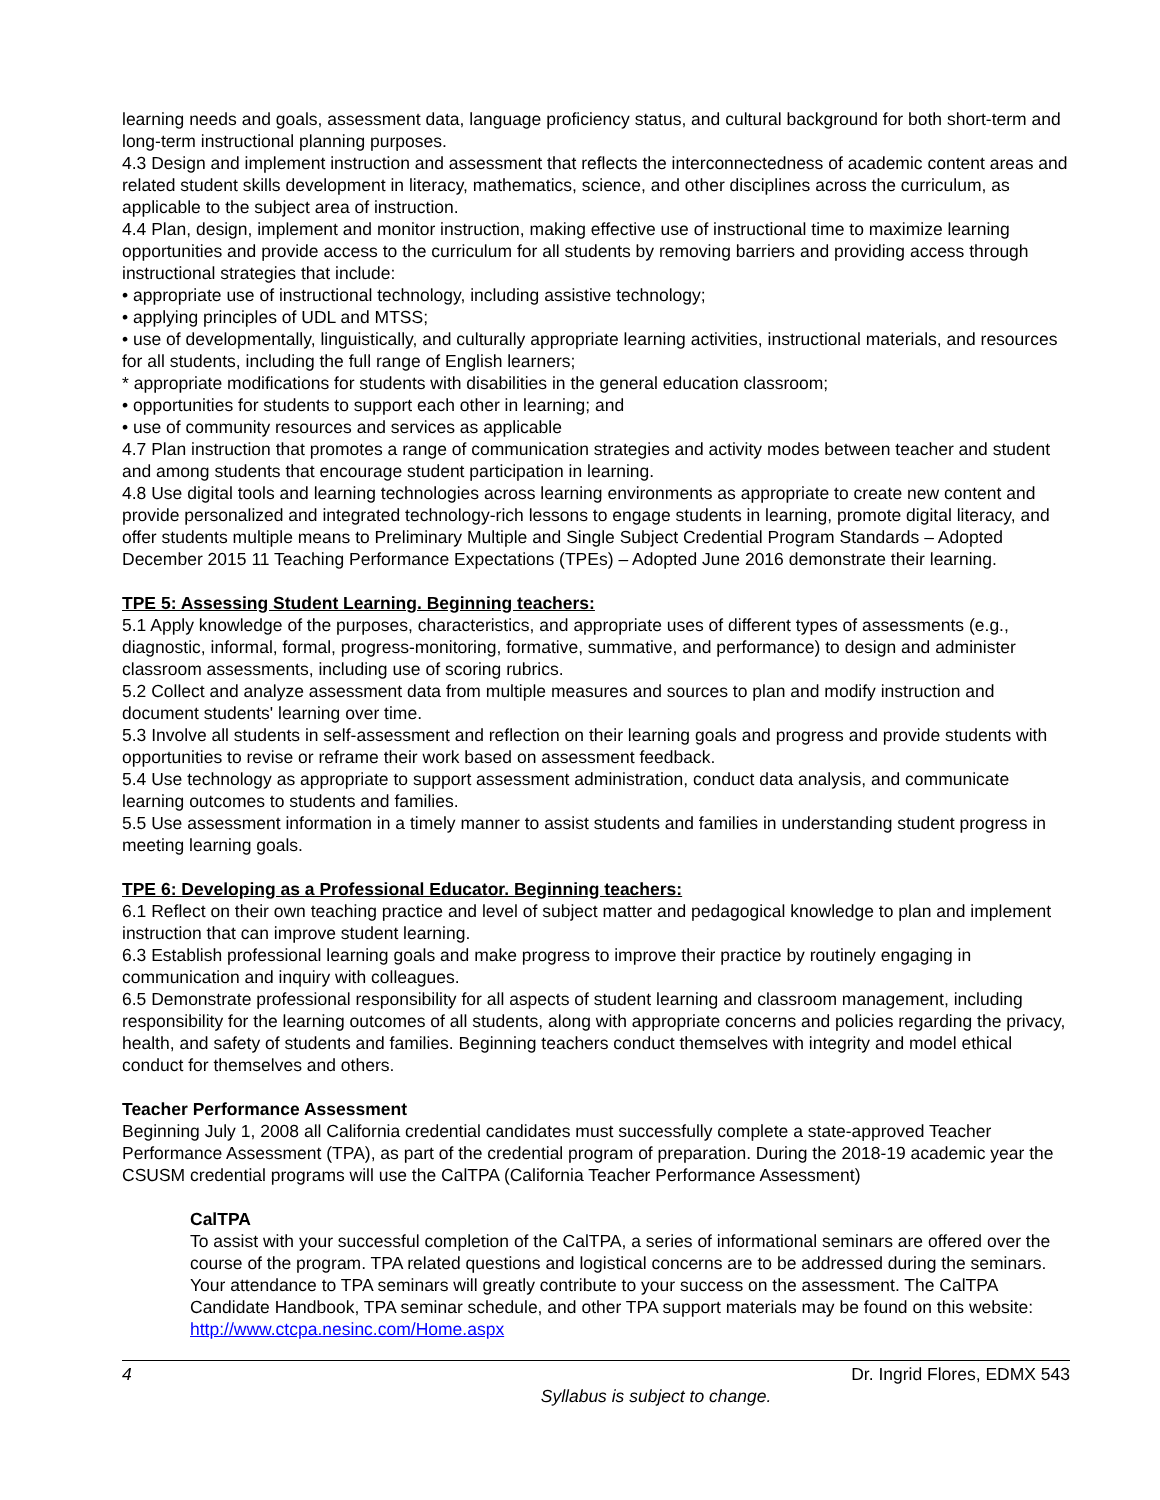learning needs and goals, assessment data, language proficiency status, and cultural background for both short-term and long-term instructional planning purposes.
4.3 Design and implement instruction and assessment that reflects the interconnectedness of academic content areas and related student skills development in literacy, mathematics, science, and other disciplines across the curriculum, as applicable to the subject area of instruction.
4.4 Plan, design, implement and monitor instruction, making effective use of instructional time to maximize learning opportunities and provide access to the curriculum for all students by removing barriers and providing access through instructional strategies that include:
• appropriate use of instructional technology, including assistive technology;
• applying principles of UDL and MTSS;
• use of developmentally, linguistically, and culturally appropriate learning activities, instructional materials, and resources for all students, including the full range of English learners;
* appropriate modifications for students with disabilities in the general education classroom;
• opportunities for students to support each other in learning; and
• use of community resources and services as applicable
4.7 Plan instruction that promotes a range of communication strategies and activity modes between teacher and student and among students that encourage student participation in learning.
4.8 Use digital tools and learning technologies across learning environments as appropriate to create new content and provide personalized and integrated technology-rich lessons to engage students in learning, promote digital literacy, and offer students multiple means to Preliminary Multiple and Single Subject Credential Program Standards – Adopted December 2015 11 Teaching Performance Expectations (TPEs) – Adopted June 2016 demonstrate their learning.
TPE 5: Assessing Student Learning. Beginning teachers:
5.1 Apply knowledge of the purposes, characteristics, and appropriate uses of different types of assessments (e.g., diagnostic, informal, formal, progress-monitoring, formative, summative, and performance) to design and administer classroom assessments, including use of scoring rubrics.
5.2 Collect and analyze assessment data from multiple measures and sources to plan and modify instruction and document students' learning over time.
5.3 Involve all students in self-assessment and reflection on their learning goals and progress and provide students with opportunities to revise or reframe their work based on assessment feedback.
5.4 Use technology as appropriate to support assessment administration, conduct data analysis, and communicate learning outcomes to students and families.
5.5 Use assessment information in a timely manner to assist students and families in understanding student progress in meeting learning goals.
TPE 6: Developing as a Professional Educator. Beginning teachers:
6.1 Reflect on their own teaching practice and level of subject matter and pedagogical knowledge to plan and implement instruction that can improve student learning.
6.3 Establish professional learning goals and make progress to improve their practice by routinely engaging in communication and inquiry with colleagues.
6.5 Demonstrate professional responsibility for all aspects of student learning and classroom management, including responsibility for the learning outcomes of all students, along with appropriate concerns and policies regarding the privacy, health, and safety of students and families. Beginning teachers conduct themselves with integrity and model ethical conduct for themselves and others.
Teacher Performance Assessment
Beginning July 1, 2008 all California credential candidates must successfully complete a state-approved Teacher Performance Assessment (TPA), as part of the credential program of preparation. During the 2018-19 academic year the CSUSM credential programs will use the CalTPA (California Teacher Performance Assessment)
CalTPA
To assist with your successful completion of the CalTPA, a series of informational seminars are offered over the course of the program. TPA related questions and logistical concerns are to be addressed during the seminars. Your attendance to TPA seminars will greatly contribute to your success on the assessment. The CalTPA Candidate Handbook, TPA seminar schedule, and other TPA support materials may be found on this website: http://www.ctcpa.nesinc.com/Home.aspx
4 Dr. Ingrid Flores, EDMX 543
Syllabus is subject to change.